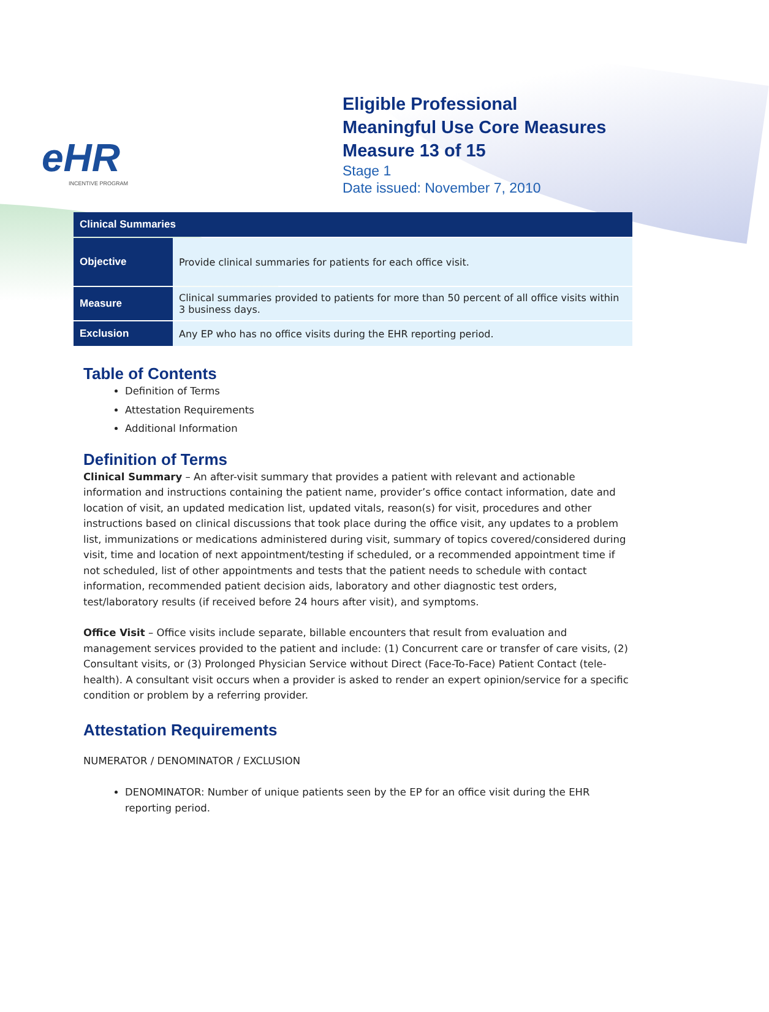eHR
INCENTIVE PROGRAM
Eligible Professional
Meaningful Use Core Measures
Measure 13 of 15
Stage 1
Date issued: November 7, 2010
| Clinical Summaries | |
| --- | --- |
| Objective | Provide clinical summaries for patients for each office visit. |
| Measure | Clinical summaries provided to patients for more than 50 percent of all office visits within 3 business days. |
| Exclusion | Any EP who has no office visits during the EHR reporting period. |
Table of Contents
Definition of Terms
Attestation Requirements
Additional Information
Definition of Terms
Clinical Summary – An after-visit summary that provides a patient with relevant and actionable information and instructions containing the patient name, provider’s office contact information, date and location of visit, an updated medication list, updated vitals, reason(s) for visit, procedures and other instructions based on clinical discussions that took place during the office visit, any updates to a problem list, immunizations or medications administered during visit, summary of topics covered/considered during visit, time and location of next appointment/testing if scheduled, or a recommended appointment time if not scheduled, list of other appointments and tests that the patient needs to schedule with contact information, recommended patient decision aids, laboratory and other diagnostic test orders, test/laboratory results (if received before 24 hours after visit), and symptoms.
Office Visit – Office visits include separate, billable encounters that result from evaluation and management services provided to the patient and include: (1) Concurrent care or transfer of care visits, (2) Consultant visits, or (3) Prolonged Physician Service without Direct (Face-To-Face) Patient Contact (tele-health). A consultant visit occurs when a provider is asked to render an expert opinion/service for a specific condition or problem by a referring provider.
Attestation Requirements
NUMERATOR / DENOMINATOR / EXCLUSION
DENOMINATOR: Number of unique patients seen by the EP for an office visit during the EHR reporting period.